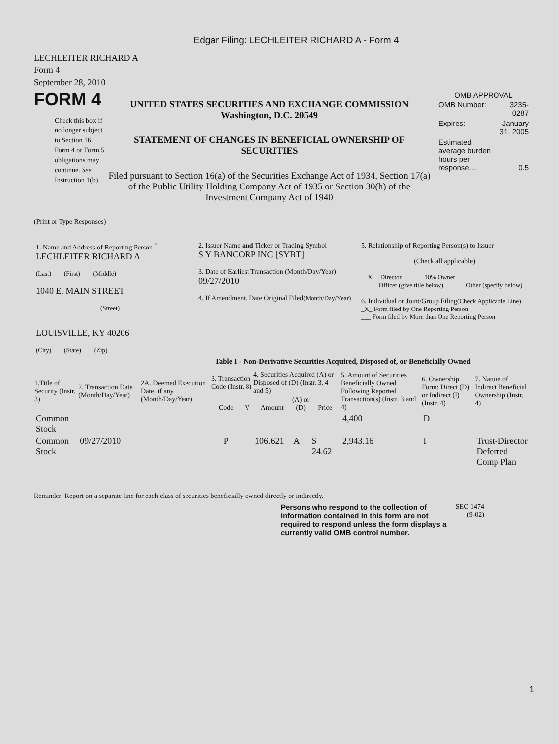Edgar Filing: LECHLEITER RICHARD A - Form 4
LECHLEITER RICHARD A
Form 4
September 28, 2010
FORM 4
Check this box if no longer subject to Section 16. Form 4 or Form 5 obligations may continue. See Instruction 1(b).
UNITED STATES SECURITIES AND EXCHANGE COMMISSION
Washington, D.C. 20549
STATEMENT OF CHANGES IN BENEFICIAL OWNERSHIP OF SECURITIES
Filed pursuant to Section 16(a) of the Securities Exchange Act of 1934, Section 17(a) of the Public Utility Holding Company Act of 1935 or Section 30(h) of the Investment Company Act of 1940
OMB APPROVAL
| OMB Number: | 3235-0287 |
| Expires: | January 31, 2005 |
| Estimated average burden hours per response... | 0.5 |
(Print or Type Responses)
| 1. Name and Address of Reporting Person <sup>*</sup> LECHLEITER RICHARD A (Last) (First) (Middle) 1040 E. MAIN STREET (Street) LOUISVILLE, KY 40206 (City) (State) (Zip) | 2. Issuer Name and Ticker or Trading Symbol S Y BANCORP INC [SYBT] 3. Date of Earliest Transaction (Month/Day/Year) 09/27/2010 4. If Amendment, Date Original Filed (Month/Day/Year) | 5. Relationship of Reporting Person(s) to Issuer (Check all applicable) __X__ Director _____ 10% Owner _____ Officer (give title below) _____ Other (specify below) 6. Individual or Joint/Group Filing (Check Applicable Line) _X_ Form filed by One Reporting Person ___ Form filed by More than One Reporting Person |
Table I - Non-Derivative Securities Acquired, Disposed of, or Beneficially Owned
| 1.Title of Security (Instr. 3) | 2. Transaction Date (Month/Day/Year) | 2A. Deemed Execution Date, if any (Month/Day/Year) | 3. Transaction Code (Instr. 8) | | 4. Securities Acquired (A) or Disposed of (D) (Instr. 3, 4 and 5) | | | 5. Amount of Securities Beneficially Owned Following Reported Transaction(s) (Instr. 3 and 4) | 6. Ownership Form: Direct (D) or Indirect (I) (Instr. 4) | 7. Nature of Indirect Beneficial Ownership (Instr. 4) |
| --- | --- | --- | --- | --- | --- | --- | --- | --- | --- | --- |
| | | | Code | V | Amount | (A) or (D) | Price | | | |
| Common Stock | | | | | | | | 4,400 | D | |
| Common Stock | 09/27/2010 | | P | | 106.621 | A | $ 24.62 | 2,943.16 | I | Trust-Director Deferred Comp Plan |
Reminder: Report on a separate line for each class of securities beneficially owned directly or indirectly.
Persons who respond to the collection of information contained in this form are not required to respond unless the form displays a currently valid OMB control number.
SEC 1474
(9-02)
1